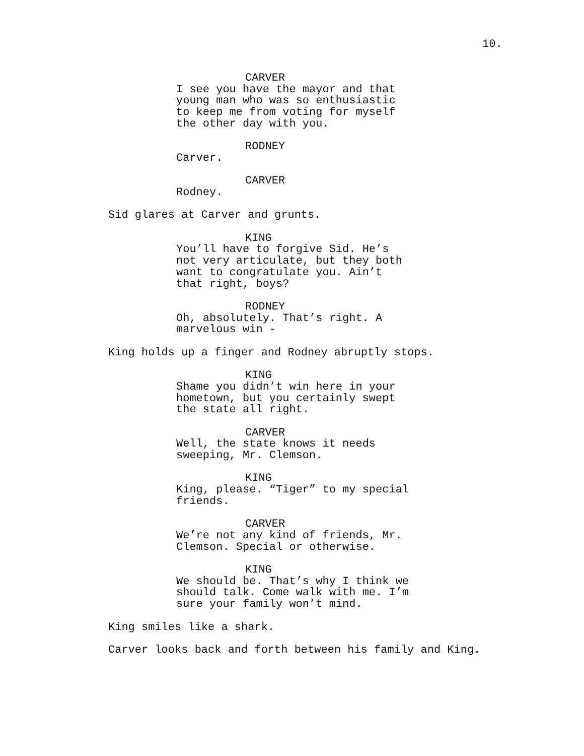10.
CARVER
I see you have the mayor and that
young man who was so enthusiastic
to keep me from voting for myself
the other day with you.
RODNEY
Carver.
CARVER
Rodney.
Sid glares at Carver and grunts.
KING
You’ll have to forgive Sid. He’s
not very articulate, but they both
want to congratulate you. Ain’t
that right, boys?
RODNEY
Oh, absolutely. That’s right. A
marvelous win -
King holds up a finger and Rodney abruptly stops.
KING
Shame you didn’t win here in your
hometown, but you certainly swept
the state all right.
CARVER
Well, the state knows it needs
sweeping, Mr. Clemson.
KING
King, please. “Tiger” to my special
friends.
CARVER
We’re not any kind of friends, Mr.
Clemson. Special or otherwise.
KING
We should be. That’s why I think we
should talk. Come walk with me. I’m
sure your family won’t mind.
King smiles like a shark.
Carver looks back and forth between his family and King.